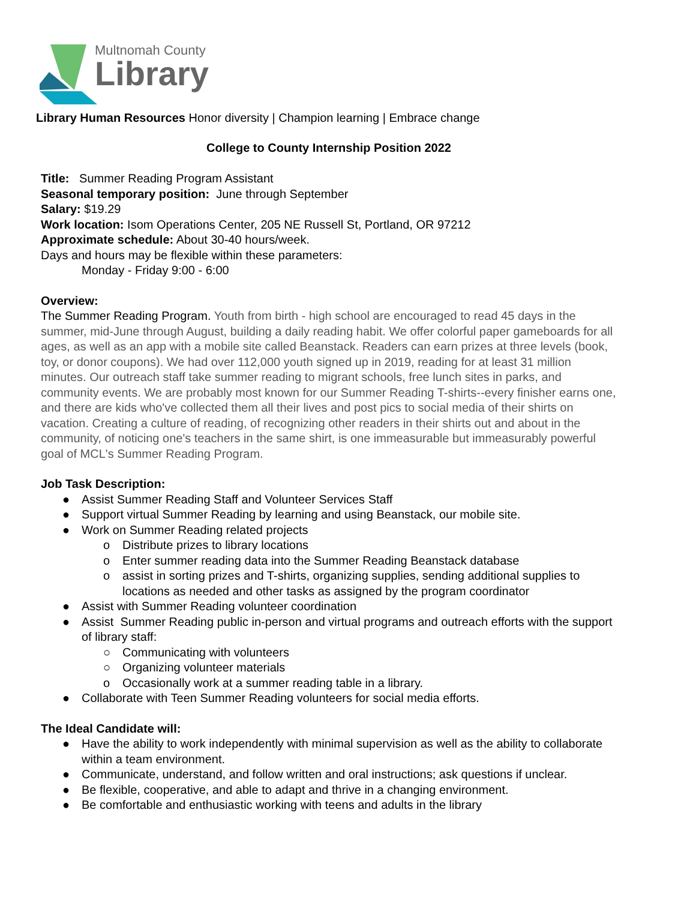Multnomah County
Library
Library Human Resources Honor diversity | Champion learning | Embrace change
College to County Internship Position 2022
Title: Summer Reading Program Assistant
Seasonal temporary position: June through September
Salary: $19.29
Work location: Isom Operations Center, 205 NE Russell St, Portland, OR 97212
Approximate schedule: About 30-40 hours/week.
Days and hours may be flexible within these parameters:
Monday - Friday 9:00 - 6:00
Overview:
The Summer Reading Program. Youth from birth - high school are encouraged to read 45 days in the summer, mid-June through August, building a daily reading habit. We offer colorful paper gameboards for all ages, as well as an app with a mobile site called Beanstack. Readers can earn prizes at three levels (book, toy, or donor coupons). We had over 112,000 youth signed up in 2019, reading for at least 31 million minutes. Our outreach staff take summer reading to migrant schools, free lunch sites in parks, and community events. We are probably most known for our Summer Reading T-shirts--every finisher earns one, and there are kids who've collected them all their lives and post pics to social media of their shirts on vacation. Creating a culture of reading, of recognizing other readers in their shirts out and about in the community, of noticing one's teachers in the same shirt, is one immeasurable but immeasurably powerful goal of MCL's Summer Reading Program.
Job Task Description:
● Assist Summer Reading Staff and Volunteer Services Staff
● Support virtual Summer Reading by learning and using Beanstack, our mobile site.
● Work on Summer Reading related projects
o Distribute prizes to library locations
o Enter summer reading data into the Summer Reading Beanstack database
o assist in sorting prizes and T-shirts, organizing supplies, sending additional supplies to locations as needed and other tasks as assigned by the program coordinator
● Assist with Summer Reading volunteer coordination
● Assist Summer Reading public in-person and virtual programs and outreach efforts with the support of library staff:
○ Communicating with volunteers
○ Organizing volunteer materials
o Occasionally work at a summer reading table in a library.
● Collaborate with Teen Summer Reading volunteers for social media efforts.
The Ideal Candidate will:
● Have the ability to work independently with minimal supervision as well as the ability to collaborate within a team environment.
● Communicate, understand, and follow written and oral instructions; ask questions if unclear.
● Be flexible, cooperative, and able to adapt and thrive in a changing environment.
● Be comfortable and enthusiastic working with teens and adults in the library